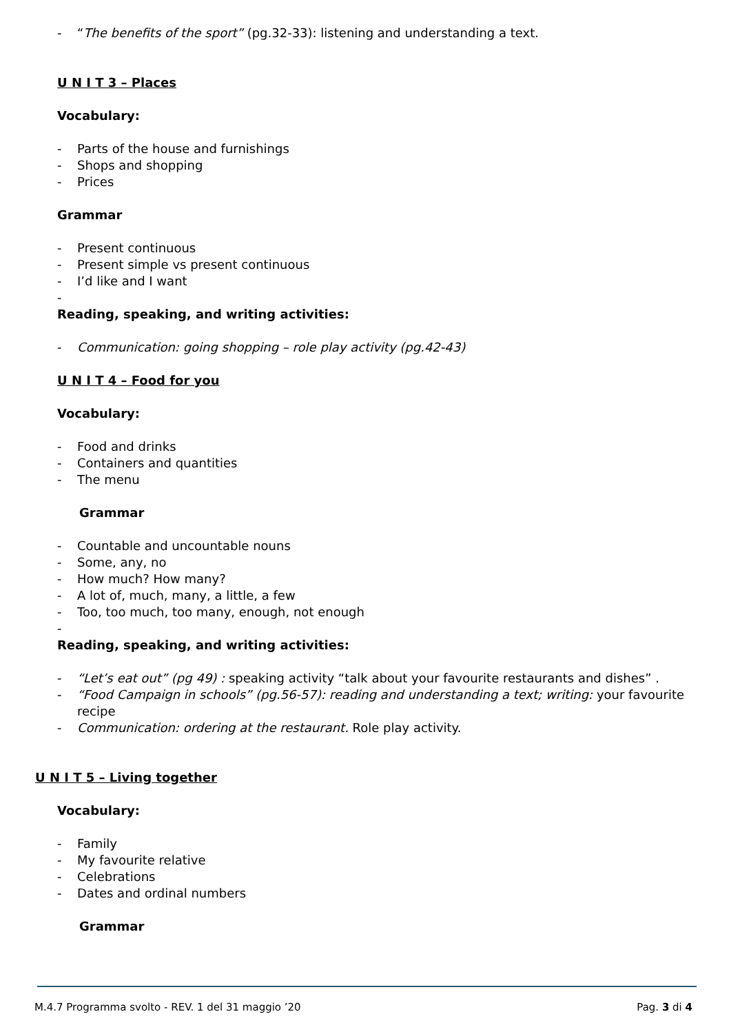- “The benefits of the sport” (pg.32-33): listening and understanding a text.
U N I T 3 – Places
Vocabulary:
- Parts of the house and furnishings
- Shops and shopping
- Prices
Grammar
- Present continuous
- Present simple vs present continuous
- I’d like and I want
-
Reading, speaking, and writing activities:
- Communication: going shopping – role play activity (pg.42-43)
U N I T 4 – Food for you
Vocabulary:
- Food and drinks
- Containers and quantities
- The menu
Grammar
- Countable and uncountable nouns
- Some, any, no
- How much? How many?
- A lot of, much, many, a little, a few
- Too, too much, too many, enough, not enough
-
Reading, speaking, and writing activities:
- “Let’s eat out” (pg 49) : speaking activity “talk about your favourite restaurants and dishes” .
- “Food Campaign in schools” (pg.56-57): reading and understanding a text; writing: your favourite recipe
- Communication: ordering at the restaurant. Role play activity.
U N I T 5 – Living together
Vocabulary:
- Family
- My favourite relative
- Celebrations
- Dates and ordinal numbers
Grammar
M.4.7 Programma svolto - REV. 1 del 31 maggio ’20 Pag. 3 di 4